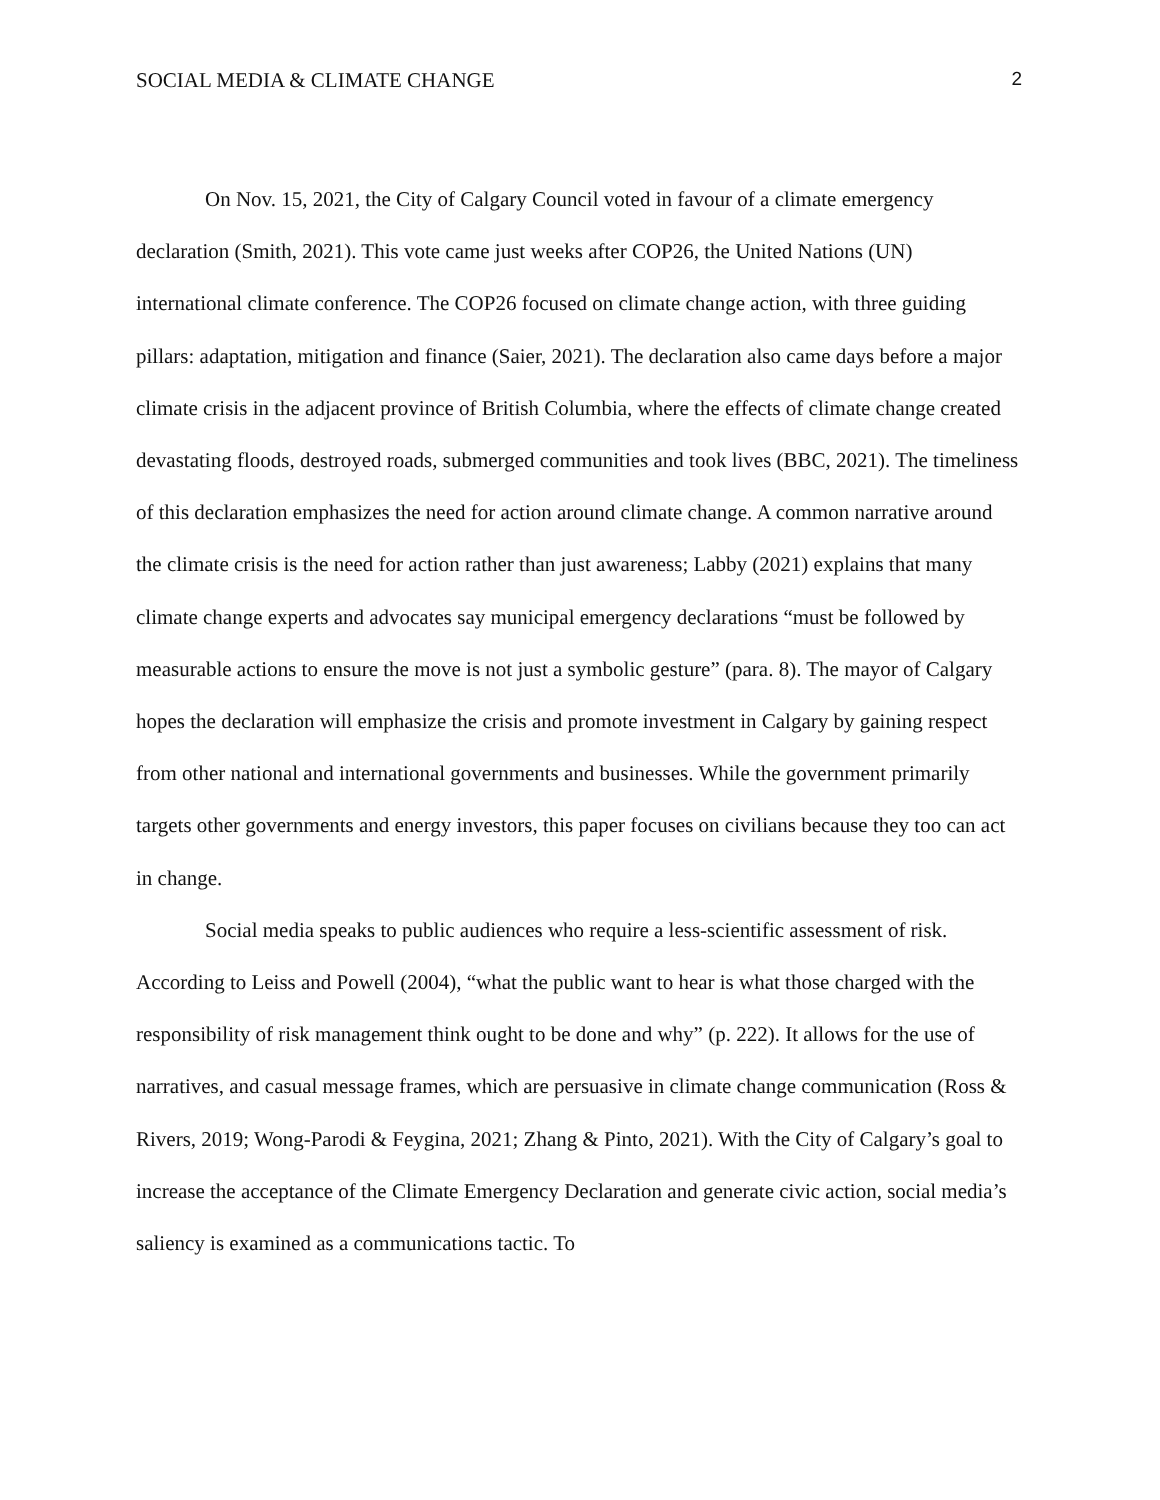SOCIAL MEDIA & CLIMATE CHANGE 2
On Nov. 15, 2021, the City of Calgary Council voted in favour of a climate emergency declaration (Smith, 2021). This vote came just weeks after COP26, the United Nations (UN) international climate conference. The COP26 focused on climate change action, with three guiding pillars: adaptation, mitigation and finance (Saier, 2021). The declaration also came days before a major climate crisis in the adjacent province of British Columbia, where the effects of climate change created devastating floods, destroyed roads, submerged communities and took lives (BBC, 2021). The timeliness of this declaration emphasizes the need for action around climate change. A common narrative around the climate crisis is the need for action rather than just awareness; Labby (2021) explains that many climate change experts and advocates say municipal emergency declarations “must be followed by measurable actions to ensure the move is not just a symbolic gesture” (para. 8). The mayor of Calgary hopes the declaration will emphasize the crisis and promote investment in Calgary by gaining respect from other national and international governments and businesses. While the government primarily targets other governments and energy investors, this paper focuses on civilians because they too can act in change.
Social media speaks to public audiences who require a less-scientific assessment of risk. According to Leiss and Powell (2004), “what the public want to hear is what those charged with the responsibility of risk management think ought to be done and why” (p. 222). It allows for the use of narratives, and casual message frames, which are persuasive in climate change communication (Ross & Rivers, 2019; Wong-Parodi & Feygina, 2021; Zhang & Pinto, 2021). With the City of Calgary’s goal to increase the acceptance of the Climate Emergency Declaration and generate civic action, social media’s saliency is examined as a communications tactic. To